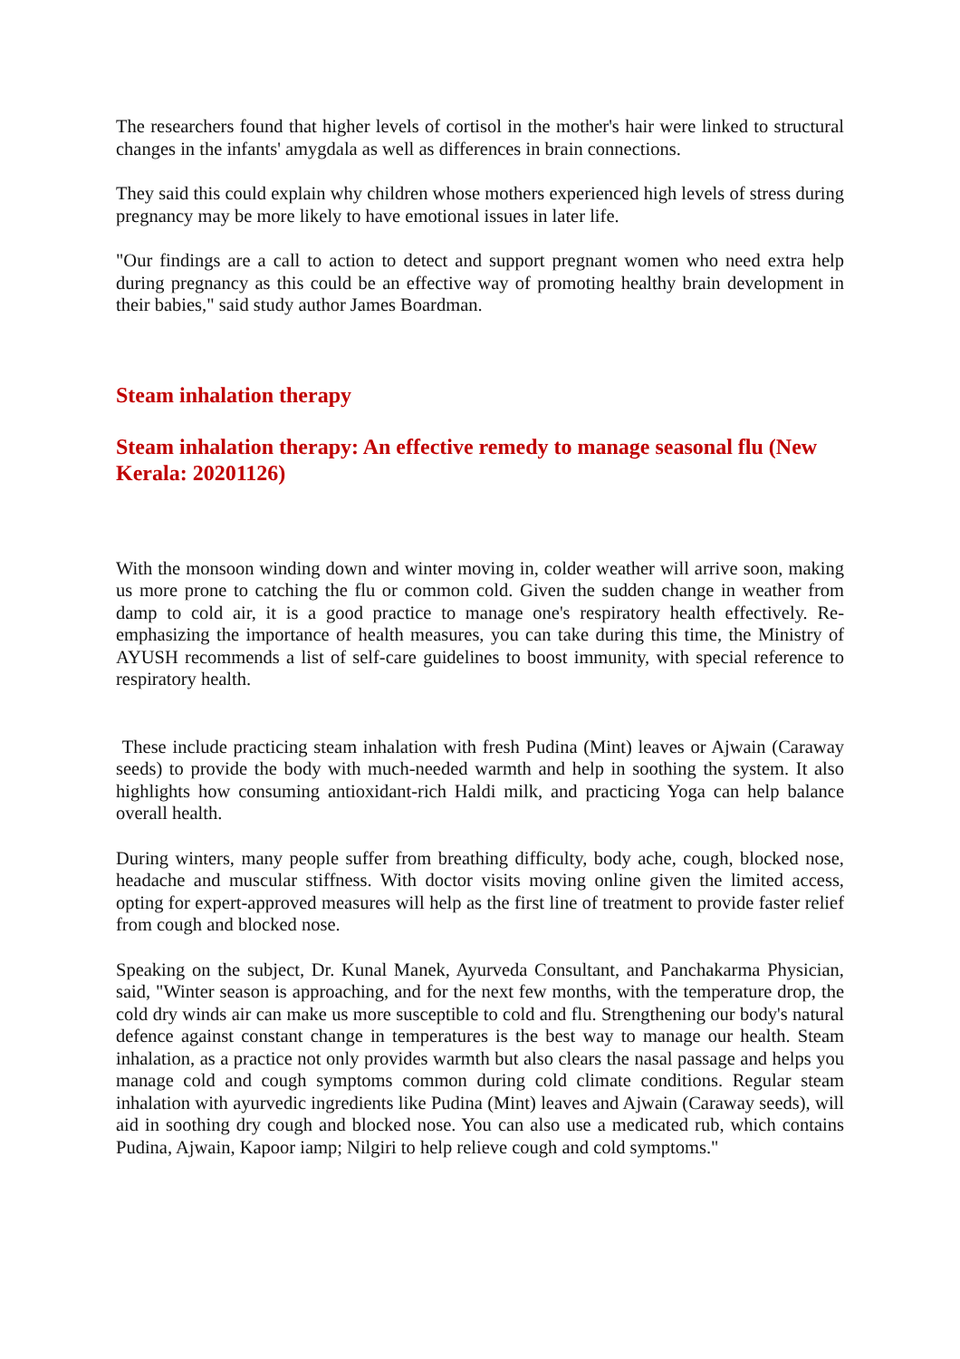The researchers found that higher levels of cortisol in the mother's hair were linked to structural changes in the infants' amygdala as well as differences in brain connections.
They said this could explain why children whose mothers experienced high levels of stress during pregnancy may be more likely to have emotional issues in later life.
"Our findings are a call to action to detect and support pregnant women who need extra help during pregnancy as this could be an effective way of promoting healthy brain development in their babies," said study author James Boardman.
Steam inhalation therapy
Steam inhalation therapy: An effective remedy to manage seasonal flu (New Kerala: 20201126)
With the monsoon winding down and winter moving in, colder weather will arrive soon, making us more prone to catching the flu or common cold. Given the sudden change in weather from damp to cold air, it is a good practice to manage one's respiratory health effectively. Re-emphasizing the importance of health measures, you can take during this time, the Ministry of AYUSH recommends a list of self-care guidelines to boost immunity, with special reference to respiratory health.
These include practicing steam inhalation with fresh Pudina (Mint) leaves or Ajwain (Caraway seeds) to provide the body with much-needed warmth and help in soothing the system. It also highlights how consuming antioxidant-rich Haldi milk, and practicing Yoga can help balance overall health.
During winters, many people suffer from breathing difficulty, body ache, cough, blocked nose, headache and muscular stiffness. With doctor visits moving online given the limited access, opting for expert-approved measures will help as the first line of treatment to provide faster relief from cough and blocked nose.
Speaking on the subject, Dr. Kunal Manek, Ayurveda Consultant, and Panchakarma Physician, said, "Winter season is approaching, and for the next few months, with the temperature drop, the cold dry winds air can make us more susceptible to cold and flu. Strengthening our body's natural defence against constant change in temperatures is the best way to manage our health. Steam inhalation, as a practice not only provides warmth but also clears the nasal passage and helps you manage cold and cough symptoms common during cold climate conditions. Regular steam inhalation with ayurvedic ingredients like Pudina (Mint) leaves and Ajwain (Caraway seeds), will aid in soothing dry cough and blocked nose. You can also use a medicated rub, which contains Pudina, Ajwain, Kapoor iamp; Nilgiri to help relieve cough and cold symptoms."